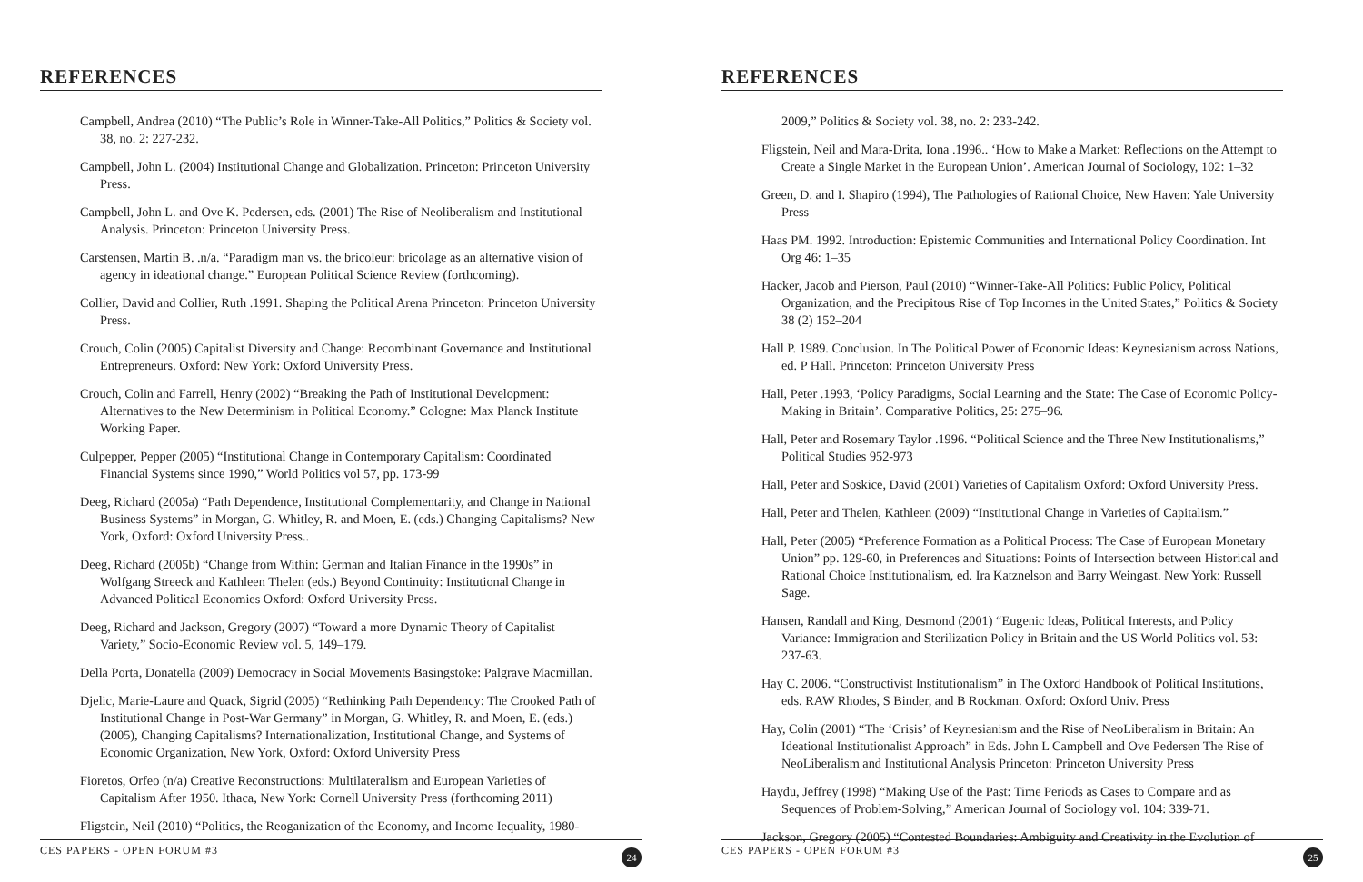REFERENCES
Campbell, Andrea (2010) “The Public’s Role in Winner-Take-All Politics,” Politics & Society vol. 38, no. 2: 227-232.
Campbell, John L. (2004) Institutional Change and Globalization. Princeton: Princeton University Press.
Campbell, John L. and Ove K. Pedersen, eds. (2001) The Rise of Neoliberalism and Institutional Analysis. Princeton: Princeton University Press.
Carstensen, Martin B. .n/a. “Paradigm man vs. the bricoleur: bricolage as an alternative vision of agency in ideational change.” European Political Science Review (forthcoming).
Collier, David and Collier, Ruth .1991. Shaping the Political Arena Princeton: Princeton University Press.
Crouch, Colin (2005) Capitalist Diversity and Change: Recombinant Governance and Institutional Entrepreneurs. Oxford: New York: Oxford University Press.
Crouch, Colin and Farrell, Henry (2002) “Breaking the Path of Institutional Development: Alternatives to the New Determinism in Political Economy.” Cologne: Max Planck Institute Working Paper.
Culpepper, Pepper (2005) “Institutional Change in Contemporary Capitalism: Coordinated Financial Systems since 1990,” World Politics vol 57, pp. 173-99
Deeg, Richard (2005a) “Path Dependence, Institutional Complementarity, and Change in National Business Systems” in Morgan, G. Whitley, R. and Moen, E. (eds.) Changing Capitalisms? New York, Oxford: Oxford University Press..
Deeg, Richard (2005b) “Change from Within: German and Italian Finance in the 1990s” in Wolfgang Streeck and Kathleen Thelen (eds.) Beyond Continuity: Institutional Change in Advanced Political Economies Oxford: Oxford University Press.
Deeg, Richard and Jackson, Gregory (2007) “Toward a more Dynamic Theory of Capitalist Variety,” Socio-Economic Review vol. 5, 149–179.
Della Porta, Donatella (2009) Democracy in Social Movements Basingstoke: Palgrave Macmillan.
Djelic, Marie-Laure and Quack, Sigrid (2005) “Rethinking Path Dependency: The Crooked Path of Institutional Change in Post-War Germany” in Morgan, G. Whitley, R. and Moen, E. (eds.) (2005), Changing Capitalisms? Internationalization, Institutional Change, and Systems of Economic Organization, New York, Oxford: Oxford University Press
Fioretos, Orfeo (n/a) Creative Reconstructions: Multilateralism and European Varieties of Capitalism After 1950. Ithaca, New York: Cornell University Press (forthcoming 2011)
Fligstein, Neil (2010) “Politics, the Reoganization of the Economy, and Income Iequality, 1980-
CES PAPERS - OPEN FORUM #3 24
REFERENCES
2009,” Politics & Society vol. 38, no. 2: 233-242.
Fligstein, Neil and Mara-Drita, Iona .1996.. ‘How to Make a Market: Reflections on the Attempt to Create a Single Market in the European Union’. American Journal of Sociology, 102: 1–32
Green, D. and I. Shapiro (1994), The Pathologies of Rational Choice, New Haven: Yale University Press
Haas PM. 1992. Introduction: Epistemic Communities and International Policy Coordination. Int Org 46: 1–35
Hacker, Jacob and Pierson, Paul (2010) “Winner-Take-All Politics: Public Policy, Political Organization, and the Precipitous Rise of Top Incomes in the United States,” Politics & Society 38 (2) 152–204
Hall P. 1989. Conclusion. In The Political Power of Economic Ideas: Keynesianism across Nations, ed. P Hall. Princeton: Princeton University Press
Hall, Peter .1993, ‘Policy Paradigms, Social Learning and the State: The Case of Economic Policy-Making in Britain’. Comparative Politics, 25: 275–96.
Hall, Peter and Rosemary Taylor .1996. “Political Science and the Three New Institutionalisms,” Political Studies 952-973
Hall, Peter and Soskice, David (2001) Varieties of Capitalism Oxford: Oxford University Press.
Hall, Peter and Thelen, Kathleen (2009) “Institutional Change in Varieties of Capitalism.”
Hall, Peter (2005) “Preference Formation as a Political Process: The Case of European Monetary Union” pp. 129-60, in Preferences and Situations: Points of Intersection between Historical and Rational Choice Institutionalism, ed. Ira Katznelson and Barry Weingast. New York: Russell Sage.
Hansen, Randall and King, Desmond (2001) “Eugenic Ideas, Political Interests, and Policy Variance: Immigration and Sterilization Policy in Britain and the US World Politics vol. 53: 237-63.
Hay C. 2006. “Constructivist Institutionalism” in The Oxford Handbook of Political Institutions, eds. RAW Rhodes, S Binder, and B Rockman. Oxford: Oxford Univ. Press
Hay, Colin (2001) “The ‘Crisis’ of Keynesianism and the Rise of NeoLiberalism in Britain: An Ideational Institutionalist Approach” in Eds. John L Campbell and Ove Pedersen The Rise of NeoLiberalism and Institutional Analysis Princeton: Princeton University Press
Haydu, Jeffrey (1998) “Making Use of the Past: Time Periods as Cases to Compare and as Sequences of Problem-Solving,” American Journal of Sociology vol. 104: 339-71.
Jackson, Gregory (2005) “Contested Boundaries: Ambiguity and Creativity in the Evolution of
CES PAPERS - OPEN FORUM #3 25